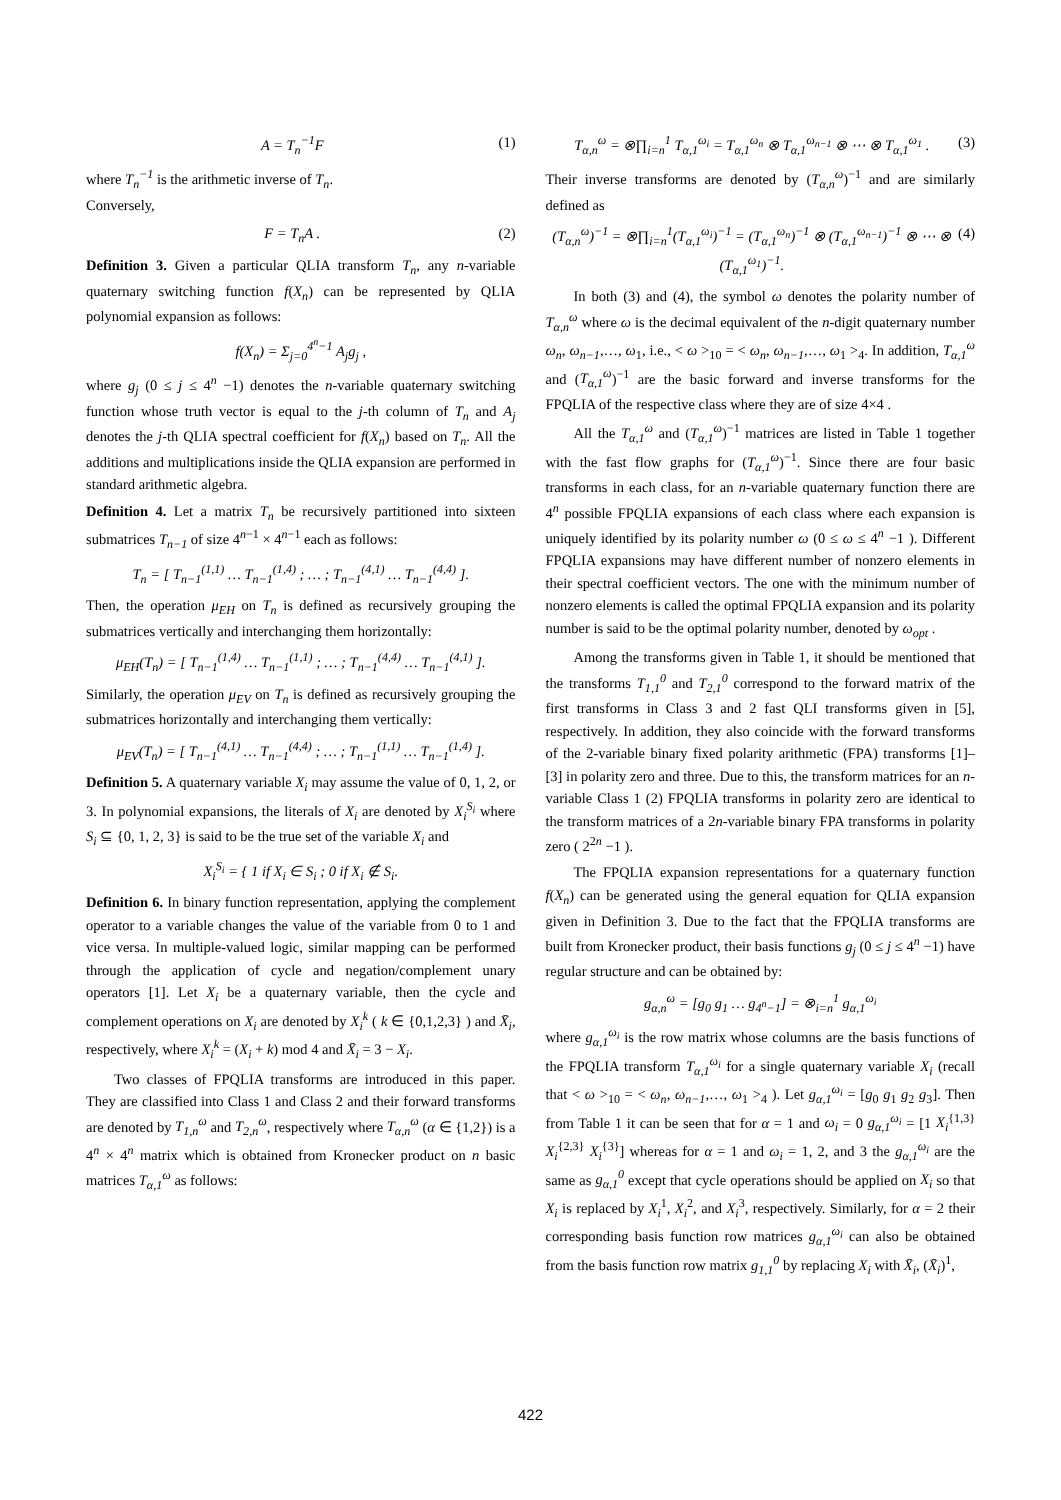A = T<sub>n</sub><sup>−1</sup>F (1)
where T<sub>n</sub><sup>−1</sup> is the arithmetic inverse of T<sub>n</sub>.
Conversely,
F = T<sub>n</sub>A . (2)
Definition 3. Given a particular QLIA transform T<sub>n</sub>, any n-variable quaternary switching function f(X<sub>n</sub>) can be represented by QLIA polynomial expansion as follows:
f(X<sub>n</sub>) = Σ<sub>j=0</sub><sup>4<sup>n</sup>−1</sup> A<sub>j</sub>g<sub>j</sub> ,
where g<sub>j</sub> (0 ≤ j ≤ 4<sup>n</sup> −1) denotes the n-variable quaternary switching function whose truth vector is equal to the j-th column of T<sub>n</sub> and A<sub>j</sub> denotes the j-th QLIA spectral coefficient for f(X<sub>n</sub>) based on T<sub>n</sub>. All the additions and multiplications inside the QLIA expansion are performed in standard arithmetic algebra.
Definition 4. Let a matrix T<sub>n</sub> be recursively partitioned into sixteen submatrices T<sub>n−1</sub> of size 4<sup>n−1</sup> × 4<sup>n−1</sup> each as follows:
T<sub>n</sub> = [ T<sub>n−1</sub><sup>(1,1)</sup> … T<sub>n−1</sub><sup>(1,4)</sup> ; … ; T<sub>n−1</sub><sup>(4,1)</sup> … T<sub>n−1</sub><sup>(4,4)</sup> ].
Then, the operation μ<sub>EH</sub> on T<sub>n</sub> is defined as recursively grouping the submatrices vertically and interchanging them horizontally:
μ<sub>EH</sub>(T<sub>n</sub>) = [ T<sub>n−1</sub><sup>(1,4)</sup> … T<sub>n−1</sub><sup>(1,1)</sup> ; … ; T<sub>n−1</sub><sup>(4,4)</sup> … T<sub>n−1</sub><sup>(4,1)</sup> ].
Similarly, the operation μ<sub>EV</sub> on T<sub>n</sub> is defined as recursively grouping the submatrices horizontally and interchanging them vertically:
μ<sub>EV</sub>(T<sub>n</sub>) = [ T<sub>n−1</sub><sup>(4,1)</sup> … T<sub>n−1</sub><sup>(4,4)</sup> ; … ; T<sub>n−1</sub><sup>(1,1)</sup> … T<sub>n−1</sub><sup>(1,4)</sup> ].
Definition 5. A quaternary variable X<sub>i</sub> may assume the value of 0, 1, 2, or 3. In polynomial expansions, the literals of X<sub>i</sub> are denoted by X<sub>i</sub><sup>S<sub>i</sub></sup> where S<sub>i</sub> ⊆ {0, 1, 2, 3} is said to be the true set of the variable X<sub>i</sub> and
X<sub>i</sub><sup>S<sub>i</sub></sup> = { 1 if X<sub>i</sub> ∈ S<sub>i</sub> ; 0 if X<sub>i</sub> ∉ S<sub>i</sub>.
Definition 6. In binary function representation, applying the complement operator to a variable changes the value of the variable from 0 to 1 and vice versa. In multiple-valued logic, similar mapping can be performed through the application of cycle and negation/complement unary operators [1]. Let X<sub>i</sub> be a quaternary variable, then the cycle and complement operations on X<sub>i</sub> are denoted by X<sub>i</sub><sup>k</sup> ( k ∈ {0,1,2,3} ) and X̄<sub>i</sub>, respectively, where X<sub>i</sub><sup>k</sup> = (X<sub>i</sub> + k) mod 4 and X̄<sub>i</sub> = 3 − X<sub>i</sub>.
Two classes of FPQLIA transforms are introduced in this paper. They are classified into Class 1 and Class 2 and their forward transforms are denoted by T<sub>1,n</sub><sup>ω</sup> and T<sub>2,n</sub><sup>ω</sup>, respectively where T<sub>α,n</sub><sup>ω</sup> (α ∈ {1,2}) is a 4<sup>n</sup> × 4<sup>n</sup> matrix which is obtained from Kronecker product on n basic matrices T<sub>α,1</sub><sup>ω</sup> as follows:
T<sub>α,n</sub><sup>ω</sup> = ⊗∏<sub>i=n</sub><sup>1</sup> T<sub>α,1</sub><sup>ω<sub>i</sub></sup> = T<sub>α,1</sub><sup>ω<sub>n</sub></sup> ⊗ T<sub>α,1</sub><sup>ω<sub>n−1</sub></sup> ⊗ ⋯ ⊗ T<sub>α,1</sub><sup>ω<sub>1</sub></sup> . (3)
Their inverse transforms are denoted by (T<sub>α,n</sub><sup>ω</sup>)<sup>−1</sup> and are similarly defined as
(T<sub>α,n</sub><sup>ω</sup>)<sup>−1</sup> = ⊗∏<sub>i=n</sub><sup>1</sup>(T<sub>α,1</sub><sup>ω<sub>i</sub></sup>)<sup>−1</sup> = (T<sub>α,1</sub><sup>ω<sub>n</sub></sup>)<sup>−1</sup> ⊗ (T<sub>α,1</sub><sup>ω<sub>n−1</sub></sup>)<sup>−1</sup> ⊗ ⋯ ⊗ (T<sub>α,1</sub><sup>ω<sub>1</sub></sup>)<sup>−1</sup>. (4)
In both (3) and (4), the symbol ω denotes the polarity number of T<sub>α,n</sub><sup>ω</sup> where ω is the decimal equivalent of the n-digit quaternary number ω<sub>n</sub>, ω<sub>n−1</sub>,…, ω<sub>1</sub>, i.e., < ω ><sub>10</sub> = < ω<sub>n</sub>, ω<sub>n−1</sub>,…, ω<sub>1</sub> ><sub>4</sub>. In addition, T<sub>α,1</sub><sup>ω</sup> and (T<sub>α,1</sub><sup>ω</sup>)<sup>−1</sup> are the basic forward and inverse transforms for the FPQLIA of the respective class where they are of size 4×4 .
All the T<sub>α,1</sub><sup>ω</sup> and (T<sub>α,1</sub><sup>ω</sup>)<sup>−1</sup> matrices are listed in Table 1 together with the fast flow graphs for (T<sub>α,1</sub><sup>ω</sup>)<sup>−1</sup>. Since there are four basic transforms in each class, for an n-variable quaternary function there are 4<sup>n</sup> possible FPQLIA expansions of each class where each expansion is uniquely identified by its polarity number ω (0 ≤ ω ≤ 4<sup>n</sup> −1 ). Different FPQLIA expansions may have different number of nonzero elements in their spectral coefficient vectors. The one with the minimum number of nonzero elements is called the optimal FPQLIA expansion and its polarity number is said to be the optimal polarity number, denoted by ω<sub>opt</sub> .
Among the transforms given in Table 1, it should be mentioned that the transforms T<sub>1,1</sub><sup>0</sup> and T<sub>2,1</sub><sup>0</sup> correspond to the forward matrix of the first transforms in Class 3 and 2 fast QLI transforms given in [5], respectively. In addition, they also coincide with the forward transforms of the 2-variable binary fixed polarity arithmetic (FPA) transforms [1]–[3] in polarity zero and three. Due to this, the transform matrices for an n-variable Class 1 (2) FPQLIA transforms in polarity zero are identical to the transform matrices of a 2n-variable binary FPA transforms in polarity zero ( 2<sup>2n</sup> −1 ).
The FPQLIA expansion representations for a quaternary function f(X<sub>n</sub>) can be generated using the general equation for QLIA expansion given in Definition 3. Due to the fact that the FPQLIA transforms are built from Kronecker product, their basis functions g<sub>j</sub> (0 ≤ j ≤ 4<sup>n</sup> −1) have regular structure and can be obtained by:
g<sub>α,n</sub><sup>ω</sup> = [g<sub>0</sub> g<sub>1</sub> … g<sub>4<sup>n</sup>−1</sub>] = ⊗<sub>i=n</sub><sup>1</sup> g<sub>α,1</sub><sup>ω<sub>i</sub></sup>
where g<sub>α,1</sub><sup>ω<sub>i</sub></sup> is the row matrix whose columns are the basis functions of the FPQLIA transform T<sub>α,1</sub><sup>ω<sub>i</sub></sup> for a single quaternary variable X<sub>i</sub> (recall that < ω ><sub>10</sub> = < ω<sub>n</sub>, ω<sub>n−1</sub>,…, ω<sub>1</sub> ><sub>4</sub> ). Let g<sub>α,1</sub><sup>ω<sub>i</sub></sup> = [g<sub>0</sub> g<sub>1</sub> g<sub>2</sub> g<sub>3</sub>]. Then from Table 1 it can be seen that for α = 1 and ω<sub>i</sub> = 0 g<sub>α,1</sub><sup>ω<sub>i</sub></sup> = [1 X<sub>i</sub><sup>{1,3}</sup> X<sub>i</sub><sup>{2,3}</sup> X<sub>i</sub><sup>{3}</sup>] whereas for α = 1 and ω<sub>i</sub> = 1, 2, and 3 the g<sub>α,1</sub><sup>ω<sub>i</sub></sup> are the same as g<sub>α,1</sub><sup>0</sup> except that cycle operations should be applied on X<sub>i</sub> so that X<sub>i</sub> is replaced by X<sub>i</sub><sup>1</sup>, X<sub>i</sub><sup>2</sup>, and X<sub>i</sub><sup>3</sup>, respectively. Similarly, for α = 2 their corresponding basis function row matrices g<sub>α,1</sub><sup>ω<sub>i</sub></sup> can also be obtained from the basis function row matrix g<sub>1,1</sub><sup>0</sup> by replacing X<sub>i</sub> with X̄<sub>i</sub>, (X̄<sub>i</sub>)<sup>1</sup>,
422